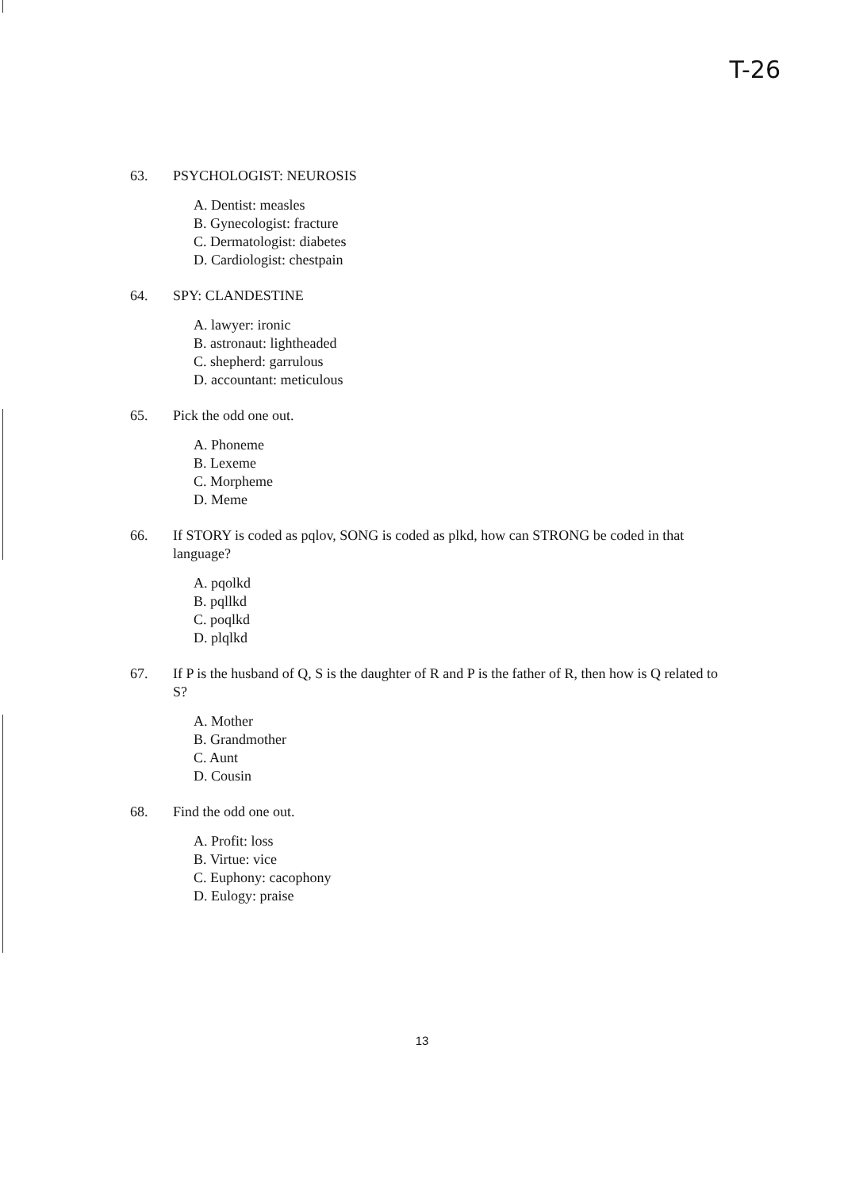T-26
63. PSYCHOLOGIST: NEUROSIS
A. Dentist: measles
B. Gynecologist: fracture
C. Dermatologist: diabetes
D. Cardiologist: chestpain
64. SPY: CLANDESTINE
A. lawyer: ironic
B. astronaut: lightheaded
C. shepherd: garrulous
D. accountant: meticulous
65. Pick the odd one out.
A. Phoneme
B. Lexeme
C. Morpheme
D. Meme
66. If STORY is coded as pqlov, SONG is coded as plkd, how can STRONG be coded in that language?
A. pqolkd
B. pqllkd
C. poqlkd
D. plqlkd
67. If P is the husband of Q, S is the daughter of R and P is the father of R, then how is Q related to S?
A. Mother
B. Grandmother
C. Aunt
D. Cousin
68. Find the odd one out.
A. Profit: loss
B. Virtue: vice
C. Euphony: cacophony
D. Eulogy: praise
13